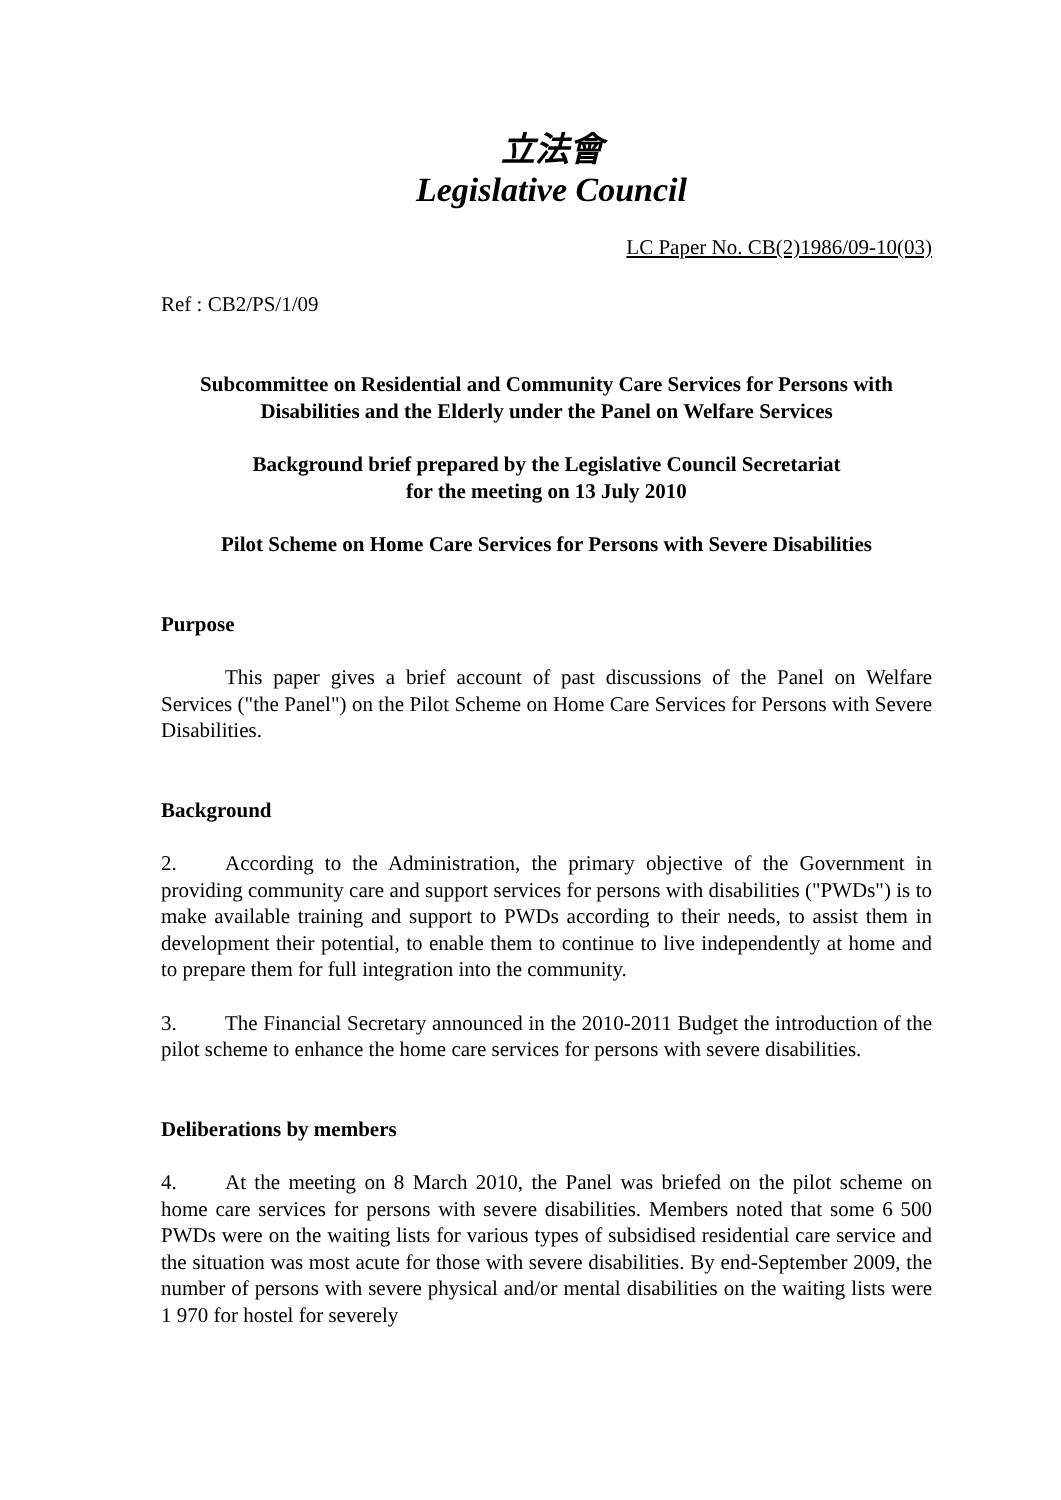立法會
Legislative Council
LC Paper No. CB(2)1986/09-10(03)
Ref : CB2/PS/1/09
Subcommittee on Residential and Community Care Services for Persons with Disabilities and the Elderly under the Panel on Welfare Services
Background brief prepared by the Legislative Council Secretariat
for the meeting on 13 July 2010
Pilot Scheme on Home Care Services for Persons with Severe Disabilities
Purpose
This paper gives a brief account of past discussions of the Panel on Welfare Services ("the Panel") on the Pilot Scheme on Home Care Services for Persons with Severe Disabilities.
Background
2. According to the Administration, the primary objective of the Government in providing community care and support services for persons with disabilities ("PWDs") is to make available training and support to PWDs according to their needs, to assist them in development their potential, to enable them to continue to live independently at home and to prepare them for full integration into the community.
3. The Financial Secretary announced in the 2010-2011 Budget the introduction of the pilot scheme to enhance the home care services for persons with severe disabilities.
Deliberations by members
4. At the meeting on 8 March 2010, the Panel was briefed on the pilot scheme on home care services for persons with severe disabilities. Members noted that some 6 500 PWDs were on the waiting lists for various types of subsidised residential care service and the situation was most acute for those with severe disabilities. By end-September 2009, the number of persons with severe physical and/or mental disabilities on the waiting lists were 1 970 for hostel for severely